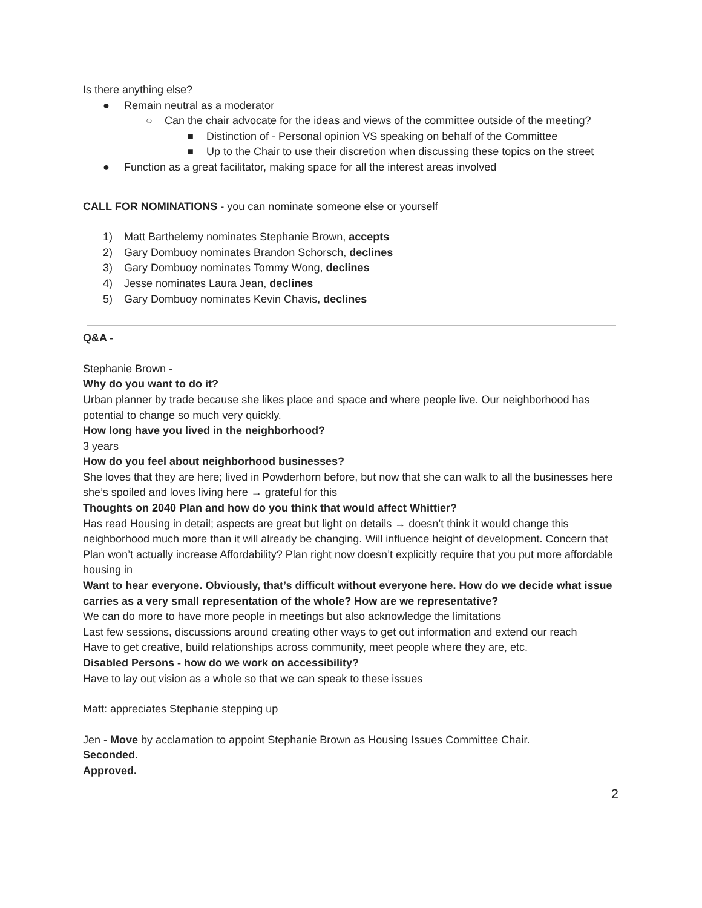Is there anything else?
● Remain neutral as a moderator
○ Can the chair advocate for the ideas and views of the committee outside of the meeting?
■ Distinction of - Personal opinion VS speaking on behalf of the Committee
■ Up to the Chair to use their discretion when discussing these topics on the street
● Function as a great facilitator, making space for all the interest areas involved
CALL FOR NOMINATIONS - you can nominate someone else or yourself
1) Matt Barthelemy nominates Stephanie Brown, accepts
2) Gary Dombuoy nominates Brandon Schorsch, declines
3) Gary Dombuoy nominates Tommy Wong, declines
4) Jesse nominates Laura Jean, declines
5) Gary Dombuoy nominates Kevin Chavis, declines
Q&A -
Stephanie Brown -
Why do you want to do it?
Urban planner by trade because she likes place and space and where people live. Our neighborhood has potential to change so much very quickly.
How long have you lived in the neighborhood?
3 years
How do you feel about neighborhood businesses?
She loves that they are here; lived in Powderhorn before, but now that she can walk to all the businesses here she’s spoiled and loves living here → grateful for this
Thoughts on 2040 Plan and how do you think that would affect Whittier?
Has read Housing in detail; aspects are great but light on details → doesn’t think it would change this neighborhood much more than it will already be changing. Will influence height of development. Concern that Plan won’t actually increase Affordability? Plan right now doesn’t explicitly require that you put more affordable housing in
Want to hear everyone. Obviously, that’s difficult without everyone here. How do we decide what issue carries as a very small representation of the whole? How are we representative?
We can do more to have more people in meetings but also acknowledge the limitations
Last few sessions, discussions around creating other ways to get out information and extend our reach
Have to get creative, build relationships across community, meet people where they are, etc.
Disabled Persons - how do we work on accessibility?
Have to lay out vision as a whole so that we can speak to these issues
Matt: appreciates Stephanie stepping up
Jen - Move by acclamation to appoint Stephanie Brown as Housing Issues Committee Chair.
Seconded.
Approved.
2